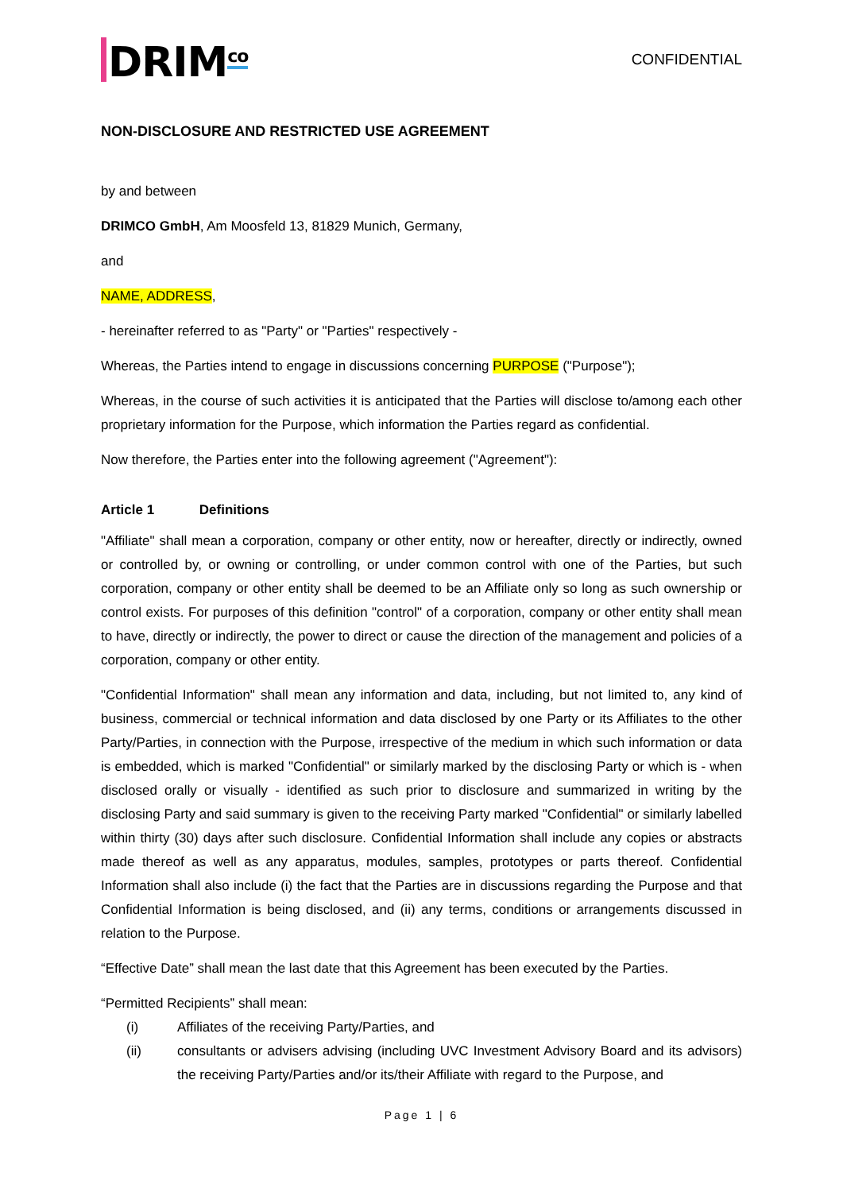DRIM<sup>co</sup>
CONFIDENTIAL
NON-DISCLOSURE AND RESTRICTED USE AGREEMENT
by and between
DRIMCO GmbH, Am Moosfeld 13, 81829 Munich, Germany,
and
NAME, ADDRESS,
- hereinafter referred to as "Party" or "Parties" respectively -
Whereas, the Parties intend to engage in discussions concerning PURPOSE ("Purpose");
Whereas, in the course of such activities it is anticipated that the Parties will disclose to/among each other proprietary information for the Purpose, which information the Parties regard as confidential.
Now therefore, the Parties enter into the following agreement ("Agreement"):
Article 1 Definitions
"Affiliate" shall mean a corporation, company or other entity, now or hereafter, directly or indirectly, owned or controlled by, or owning or controlling, or under common control with one of the Parties, but such corporation, company or other entity shall be deemed to be an Affiliate only so long as such ownership or control exists. For purposes of this definition "control" of a corporation, company or other entity shall mean to have, directly or indirectly, the power to direct or cause the direction of the management and policies of a corporation, company or other entity.
"Confidential Information" shall mean any information and data, including, but not limited to, any kind of business, commercial or technical information and data disclosed by one Party or its Affiliates to the other Party/Parties, in connection with the Purpose, irrespective of the medium in which such information or data is embedded, which is marked "Confidential" or similarly marked by the disclosing Party or which is - when disclosed orally or visually - identified as such prior to disclosure and summarized in writing by the disclosing Party and said summary is given to the receiving Party marked "Confidential" or similarly labelled within thirty (30) days after such disclosure. Confidential Information shall include any copies or abstracts made thereof as well as any apparatus, modules, samples, prototypes or parts thereof. Confidential Information shall also include (i) the fact that the Parties are in discussions regarding the Purpose and that Confidential Information is being disclosed, and (ii) any terms, conditions or arrangements discussed in relation to the Purpose.
“Effective Date” shall mean the last date that this Agreement has been executed by the Parties.
“Permitted Recipients” shall mean:
(i) Affiliates of the receiving Party/Parties, and
(ii) consultants or advisers advising (including UVC Investment Advisory Board and its advisors) the receiving Party/Parties and/or its/their Affiliate with regard to the Purpose, and
Page 1 | 6